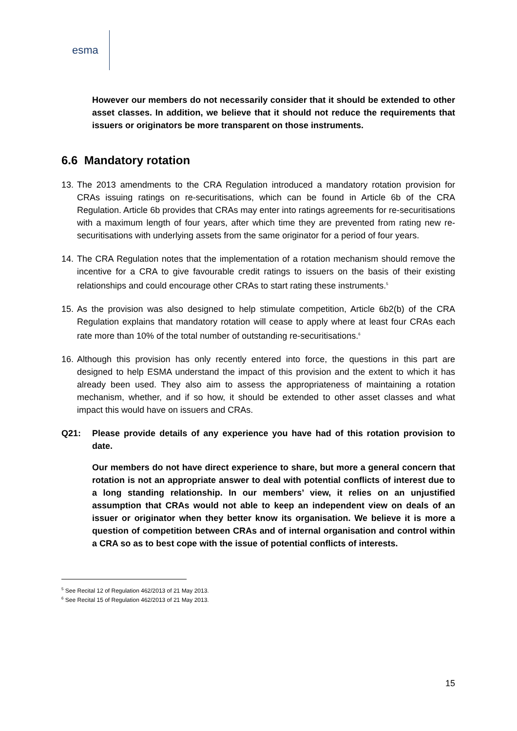esma
However our members do not necessarily consider that it should be extended to other asset classes. In addition, we believe that it should not reduce the requirements that issuers or originators be more transparent on those instruments.
6.6 Mandatory rotation
13. The 2013 amendments to the CRA Regulation introduced a mandatory rotation provision for CRAs issuing ratings on re-securitisations, which can be found in Article 6b of the CRA Regulation. Article 6b provides that CRAs may enter into ratings agreements for re-securitisations with a maximum length of four years, after which time they are prevented from rating new re-securitisations with underlying assets from the same originator for a period of four years.
14. The CRA Regulation notes that the implementation of a rotation mechanism should remove the incentive for a CRA to give favourable credit ratings to issuers on the basis of their existing relationships and could encourage other CRAs to start rating these instruments.<sup>5</sup>
15. As the provision was also designed to help stimulate competition, Article 6b2(b) of the CRA Regulation explains that mandatory rotation will cease to apply where at least four CRAs each rate more than 10% of the total number of outstanding re-securitisations.<sup>6</sup>
16. Although this provision has only recently entered into force, the questions in this part are designed to help ESMA understand the impact of this provision and the extent to which it has already been used. They also aim to assess the appropriateness of maintaining a rotation mechanism, whether, and if so how, it should be extended to other asset classes and what impact this would have on issuers and CRAs.
Q21: Please provide details of any experience you have had of this rotation provision to date.
Our members do not have direct experience to share, but more a general concern that rotation is not an appropriate answer to deal with potential conflicts of interest due to a long standing relationship. In our members’ view, it relies on an unjustified assumption that CRAs would not able to keep an independent view on deals of an issuer or originator when they better know its organisation. We believe it is more a question of competition between CRAs and of internal organisation and control within a CRA so as to best cope with the issue of potential conflicts of interests.
<sup>5</sup> See Recital 12 of Regulation 462/2013 of 21 May 2013.
<sup>6</sup> See Recital 15 of Regulation 462/2013 of 21 May 2013.
15